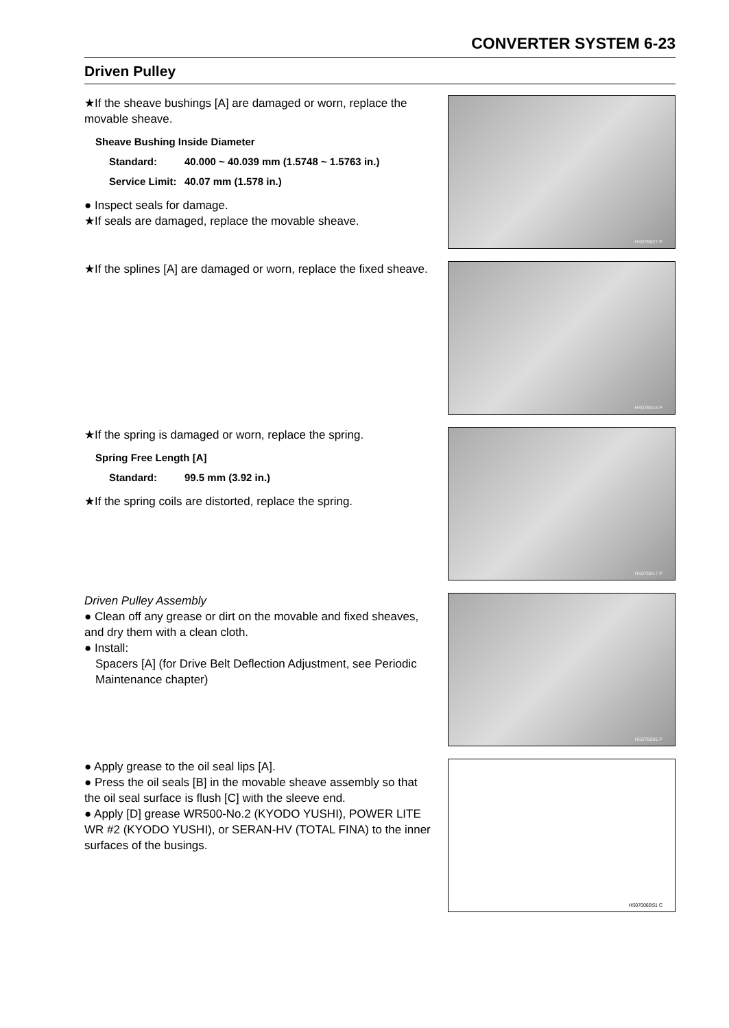CONVERTER SYSTEM 6-23
Driven Pulley
★If the sheave bushings [A] are damaged or worn, replace the movable sheave.
| Sheave Bushing Inside Diameter | |
| Standard: | 40.000 ~ 40.039 mm (1.5748 ~ 1.5763 in.) |
| Service Limit: | 40.07 mm (1.578 in.) |
● Inspect seals for damage.
★If seals are damaged, replace the movable sheave.
HS07B027 P
★If the splines [A] are damaged or worn, replace the fixed sheave.
HS07B016 P
★If the spring is damaged or worn, replace the spring.
| Spring Free Length [A] | |
| Standard: | 99.5 mm (3.92 in.) |
★If the spring coils are distorted, replace the spring.
HS07B017 P
Driven Pulley Assembly
● Clean off any grease or dirt on the movable and fixed sheaves, and dry them with a clean cloth.
● Install:
Spacers [A] (for Drive Belt Deflection Adjustment, see Periodic Maintenance chapter)
HS07B006 P
● Apply grease to the oil seal lips [A].
● Press the oil seals [B] in the movable sheave assembly so that the oil seal surface is flush [C] with the sleeve end.
● Apply [D] grease WR500-No.2 (KYODO YUSHI), POWER LITE WR #2 (KYODO YUSHI), or SERAN-HV (TOTAL FINA) to the inner surfaces of the busings.
HS07006BS1 C